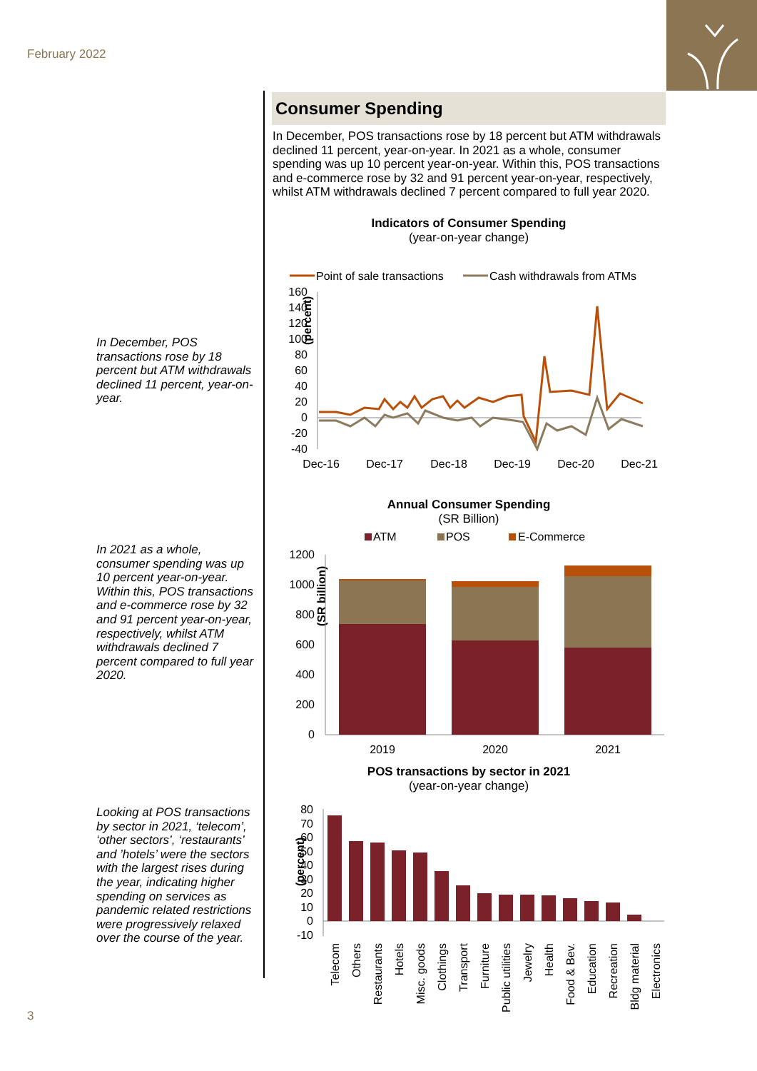February 2022
In December, POS transactions rose by 18 percent but ATM withdrawals declined 11 percent, year-on-year.
In 2021 as a whole, consumer spending was up 10 percent year-on-year. Within this, POS transactions and e-commerce rose by 32 and 91 percent year-on-year, respectively, whilst ATM withdrawals declined 7 percent compared to full year 2020.
Looking at POS transactions by sector in 2021, ‘telecom’, ‘other sectors’, ‘restaurants’ and ’hotels’ were the sectors with the largest rises during the year, indicating higher spending on services as pandemic related restrictions were progressively relaxed over the course of the year.
Consumer Spending
In December, POS transactions rose by 18 percent but ATM withdrawals declined 11 percent, year-on-year. In 2021 as a whole, consumer spending was up 10 percent year-on-year. Within this, POS transactions and e-commerce rose by 32 and 91 percent year-on-year, respectively, whilst ATM withdrawals declined 7 percent compared to full year 2020.
Indicators of Consumer Spending
(year-on-year change)
Point of sale transactions
Cash withdrawals from ATMs
(percent)
160
140
120
100
80
60
40
20
0
-20
-40
Dec-16
Dec-17
Dec-18
Dec-19
Dec-20
Dec-21
Annual Consumer Spending
(SR Billion)
ATM
POS
E-Commerce
(SR billion)
1200
1000
800
600
400
200
0
2019
2020
2021
POS transactions by sector in 2021
(year-on-year change)
(percent)
80
70
60
50
40
30
20
10
0
-10
Telecom
Others
Restaurants
Hotels
Misc. goods
Clothings
Transport
Furniture
Public utilities
Jewelry
Health
Food & Bev.
Education
Recreation
Bldg material
Electronics
3